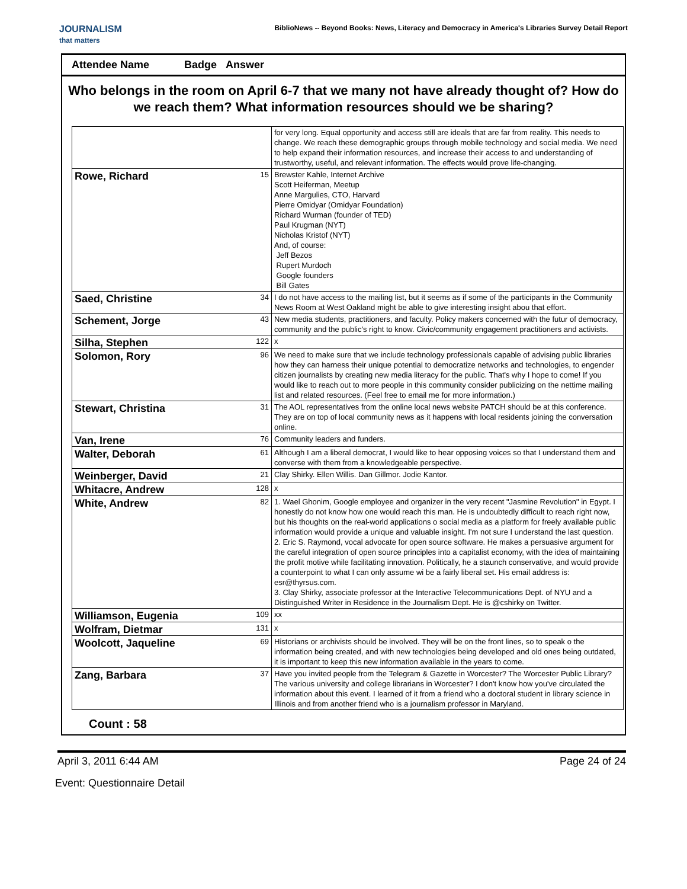JOURNALISM
that matters
BiblioNews -- Beyond Books: News, Literacy and Democracy in America's Libraries Survey Detail Report
Attendee Name Badge Answer
Who belongs in the room on April 6-7 that we many not have already thought of? How do we reach them? What information resources should we be sharing?
| | | for very long. Equal opportunity and access still are ideals that are far from reality. This needs to change. We reach these demographic groups through mobile technology and social media. We need to help expand their information resources, and increase their access to and understanding of trustworthy, useful, and relevant information. The effects would prove life-changing. |
| Rowe, Richard | 15 | Brewster Kahle, Internet Archive Scott Heiferman, Meetup Anne Margulies, CTO, Harvard Pierre Omidyar (Omidyar Foundation) Richard Wurman (founder of TED) Paul Krugman (NYT) Nicholas Kristof (NYT) And, of course: Jeff Bezos Rupert Murdoch Google founders Bill Gates |
| Saed, Christine | 34 | I do not have access to the mailing list, but it seems as if some of the participants in the Community News Room at West Oakland might be able to give interesting insight abou that effort. |
| Schement, Jorge | 43 | New media students, practitioners, and faculty. Policy makers concerned with the futur of democracy, community and the public's right to know. Civic/community engagement practitioners and activists. |
| Silha, Stephen | 122 | x |
| Solomon, Rory | 96 | We need to make sure that we include technology professionals capable of advising public libraries how they can harness their unique potential to democratize networks and technologies, to engender citizen journalists by creating new media literacy for the public. That's why I hope to come! If you would like to reach out to more people in this community consider publicizing on the nettime mailing list and related resources. (Feel free to email me for more information.) |
| Stewart, Christina | 31 | The AOL representatives from the online local news website PATCH should be at this conference. They are on top of local community news as it happens with local residents joining the conversation online. |
| Van, Irene | 76 | Community leaders and funders. |
| Walter, Deborah | 61 | Although I am a liberal democrat, I would like to hear opposing voices so that I understand them and converse with them from a knowledgeable perspective. |
| Weinberger, David | 21 | Clay Shirky. Ellen Willis. Dan Gillmor. Jodie Kantor. |
| Whitacre, Andrew | 128 | x |
| White, Andrew | 82 | 1. Wael Ghonim, Google employee and organizer in the very recent "Jasmine Revolution" in Egypt. I honestly do not know how one would reach this man. He is undoubtedly difficult to reach right now, but his thoughts on the real-world applications o social media as a platform for freely available public information would provide a unique and valuable insight. I'm not sure I understand the last question. 2. Eric S. Raymond, vocal advocate for open source software. He makes a persuasive argument for the careful integration of open source principles into a capitalist economy, with the idea of maintaining the profit motive while facilitating innovation. Politically, he a staunch conservative, and would provide a counterpoint to what I can only assume wi be a fairly liberal set. His email address is: esr@thyrsus.com. 3. Clay Shirky, associate professor at the Interactive Telecommunications Dept. of NYU and a Distinguished Writer in Residence in the Journalism Dept. He is @cshirky on Twitter. |
| Williamson, Eugenia | 109 | xx |
| Wolfram, Dietmar | 131 | x |
| Woolcott, Jaqueline | 69 | Historians or archivists should be involved. They will be on the front lines, so to speak o the information being created, and with new technologies being developed and old ones being outdated, it is important to keep this new information available in the years to come. |
| Zang, Barbara | 37 | Have you invited people from the Telegram & Gazette in Worcester? The Worcester Public Library? The various university and college librarians in Worcester? I don't know how you've circulated the information about this event. I learned of it from a friend who a doctoral student in library science in Illinois and from another friend who is a journalism professor in Maryland. |
Count : 58
April 3, 2011 6:44 AM Page 24 of 24
Event: Questionnaire Detail